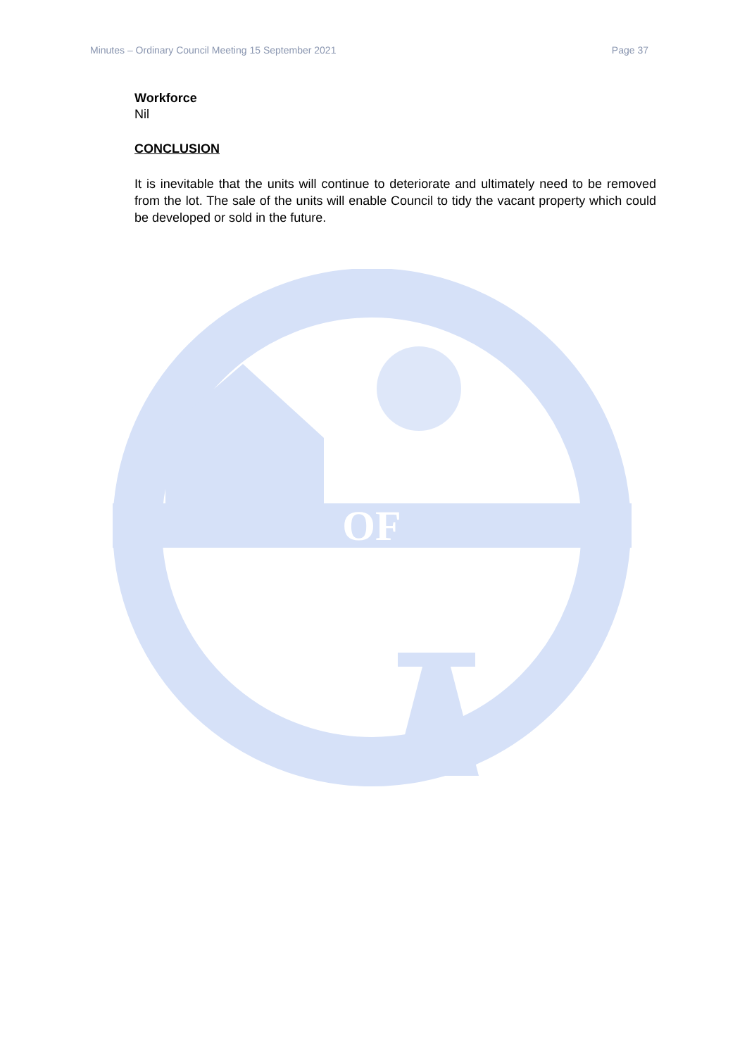Minutes – Ordinary Council Meeting 15 September 2021 Page 37
Workforce
Nil
CONCLUSION
It is inevitable that the units will continue to deteriorate and ultimately need to be removed from the lot. The sale of the units will enable Council to tidy the vacant property which could be developed or sold in the future.
OF